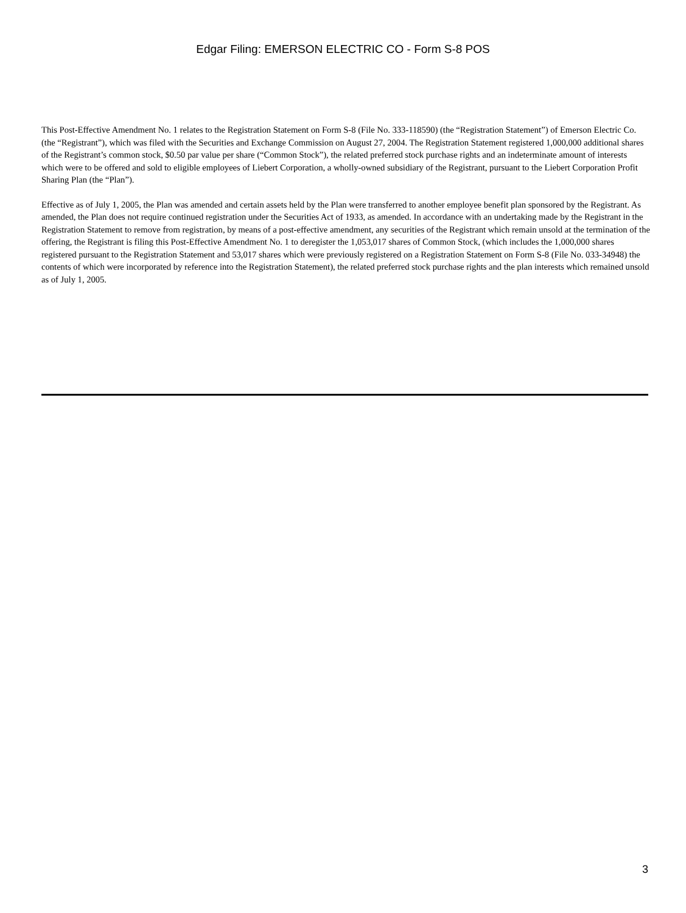Edgar Filing: EMERSON ELECTRIC CO - Form S-8 POS
This Post-Effective Amendment No. 1 relates to the Registration Statement on Form S-8 (File No. 333-118590) (the “Registration Statement”) of Emerson Electric Co. (the “Registrant”), which was filed with the Securities and Exchange Commission on August 27, 2004. The Registration Statement registered 1,000,000 additional shares of the Registrant’s common stock, $0.50 par value per share (“Common Stock”), the related preferred stock purchase rights and an indeterminate amount of interests which were to be offered and sold to eligible employees of Liebert Corporation, a wholly-owned subsidiary of the Registrant, pursuant to the Liebert Corporation Profit Sharing Plan (the “Plan”).
Effective as of July 1, 2005, the Plan was amended and certain assets held by the Plan were transferred to another employee benefit plan sponsored by the Registrant. As amended, the Plan does not require continued registration under the Securities Act of 1933, as amended. In accordance with an undertaking made by the Registrant in the Registration Statement to remove from registration, by means of a post-effective amendment, any securities of the Registrant which remain unsold at the termination of the offering, the Registrant is filing this Post-Effective Amendment No. 1 to deregister the 1,053,017 shares of Common Stock, (which includes the 1,000,000 shares registered pursuant to the Registration Statement and 53,017 shares which were previously registered on a Registration Statement on Form S-8 (File No. 033-34948) the contents of which were incorporated by reference into the Registration Statement), the related preferred stock purchase rights and the plan interests which remained unsold as of July 1, 2005.
3